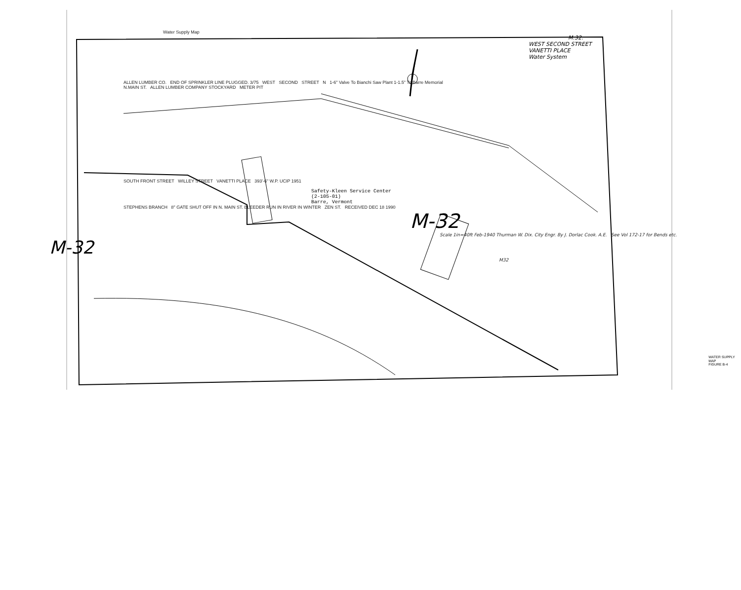Water Supply Map
M.32.
WEST SECOND STREET
VANETTI PLACE
Water System
ALLEN LUMBER CO. END OF SPRINKLER LINE PLUGGED. 3/75 WEST SECOND STREET N 1-6" Valve To Bianchi Saw Plant 1-1.5" To Barre Memorial
N.MAIN ST. ALLEN LUMBER COMPANY STOCKYARD METER PIT
SOUTH FRONT STREET WILLEY STREET VANETTI PLACE 393'-6" W.P. UCIP 1951
Safety-Kleen Service Center
(2-105-01)
Barre, Vermont
STEPHENS BRANCH 8" GATE SHUT OFF IN N. MAIN ST. BLEEDER RUN IN RIVER IN WINTER ZEN ST. RECEIVED DEC 18 1990
M-32
Scale 1in=40ft Feb-1940 Thurman W. Dix. City Engr. By J. Dorlac Cook. A.E. See Vol 172-17 for Bends etc.
M-32
M32
WATER SUPPLY MAP
FIGURE B-4